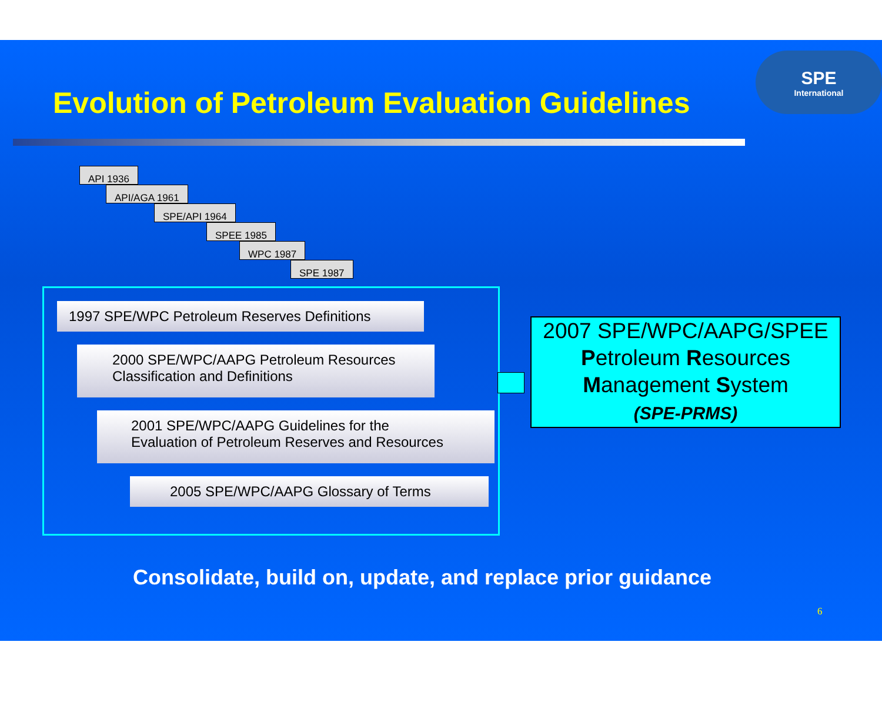Evolution of Petroleum Evaluation Guidelines
SPE
International
API 1936
API/AGA 1961
SPE/API 1964
SPEE 1985
WPC 1987
SPE 1987
1997 SPE/WPC Petroleum Reserves Definitions
2000 SPE/WPC/AAPG Petroleum Resources
Classification and Definitions
2001 SPE/WPC/AAPG Guidelines for the
Evaluation of Petroleum Reserves and Resources
2005 SPE/WPC/AAPG Glossary of Terms
2007 SPE/WPC/AAPG/SPEE
Petroleum Resources
Management System
(SPE-PRMS)
Consolidate, build on, update, and replace prior guidance
6